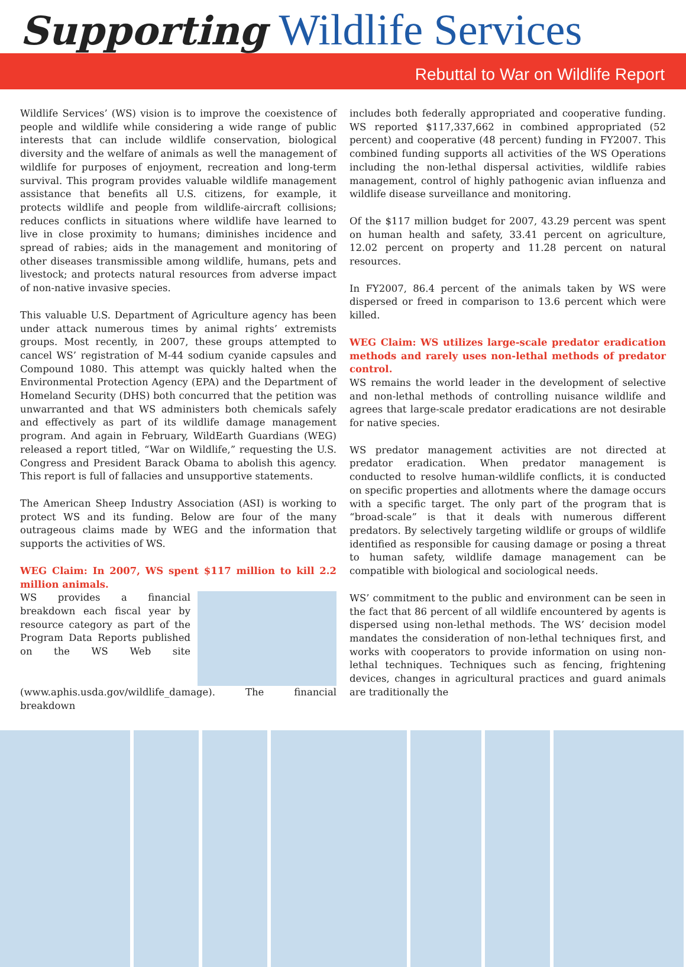Supporting Wildlife Services
Rebuttal to War on Wildlife Report
Wildlife Services’ (WS) vision is to improve the coexistence of people and wildlife while considering a wide range of public interests that can include wildlife conservation, biological diversity and the welfare of animals as well the management of wildlife for purposes of enjoyment, recreation and long-term survival. This program provides valuable wildlife management assistance that benefits all U.S. citizens, for example, it protects wildlife and people from wildlife-aircraft collisions; reduces conflicts in situations where wildlife have learned to live in close proximity to humans; diminishes incidence and spread of rabies; aids in the management and monitoring of other diseases transmissible among wildlife, humans, pets and livestock; and protects natural resources from adverse impact of non-native invasive species.
This valuable U.S. Department of Agriculture agency has been under attack numerous times by animal rights’ extremists groups. Most recently, in 2007, these groups attempted to cancel WS’ registration of M-44 sodium cyanide capsules and Compound 1080. This attempt was quickly halted when the Environmental Protection Agency (EPA) and the Department of Homeland Security (DHS) both concurred that the petition was unwarranted and that WS administers both chemicals safely and effectively as part of its wildlife damage management program. And again in February, WildEarth Guardians (WEG) released a report titled, “War on Wildlife,” requesting the U.S. Congress and President Barack Obama to abolish this agency. This report is full of fallacies and unsupportive statements.
The American Sheep Industry Association (ASI) is working to protect WS and its funding. Below are four of the many outrageous claims made by WEG and the information that supports the activities of WS.
WEG Claim: In 2007, WS spent $117 million to kill 2.2 million animals.
WS provides a financial breakdown each fiscal year by resource category as part of the Program Data Reports published on the WS Web site (www.aphis.usda.gov/wildlife_damage). The financial breakdown
includes both federally appropriated and cooperative funding. WS reported $117,337,662 in combined appropriated (52 percent) and cooperative (48 percent) funding in FY2007. This combined funding supports all activities of the WS Operations including the non-lethal dispersal activities, wildlife rabies management, control of highly pathogenic avian influenza and wildlife disease surveillance and monitoring.
Of the $117 million budget for 2007, 43.29 percent was spent on human health and safety, 33.41 percent on agriculture, 12.02 percent on property and 11.28 percent on natural resources.
In FY2007, 86.4 percent of the animals taken by WS were dispersed or freed in comparison to 13.6 percent which were killed.
WEG Claim: WS utilizes large-scale predator eradication methods and rarely uses non-lethal methods of predator control.
WS remains the world leader in the development of selective and non-lethal methods of controlling nuisance wildlife and agrees that large-scale predator eradications are not desirable for native species.
WS predator management activities are not directed at predator eradication. When predator management is conducted to resolve human-wildlife conflicts, it is conducted on specific properties and allotments where the damage occurs with a specific target. The only part of the program that is “broad-scale” is that it deals with numerous different predators. By selectively targeting wildlife or groups of wildlife identified as responsible for causing damage or posing a threat to human safety, wildlife damage management can be compatible with biological and sociological needs.
WS’ commitment to the public and environment can be seen in the fact that 86 percent of all wildlife encountered by agents is dispersed using non-lethal methods. The WS’ decision model mandates the consideration of non-lethal techniques first, and works with cooperators to provide information on using non-lethal techniques. Techniques such as fencing, frightening devices, changes in agricultural practices and guard animals are traditionally the